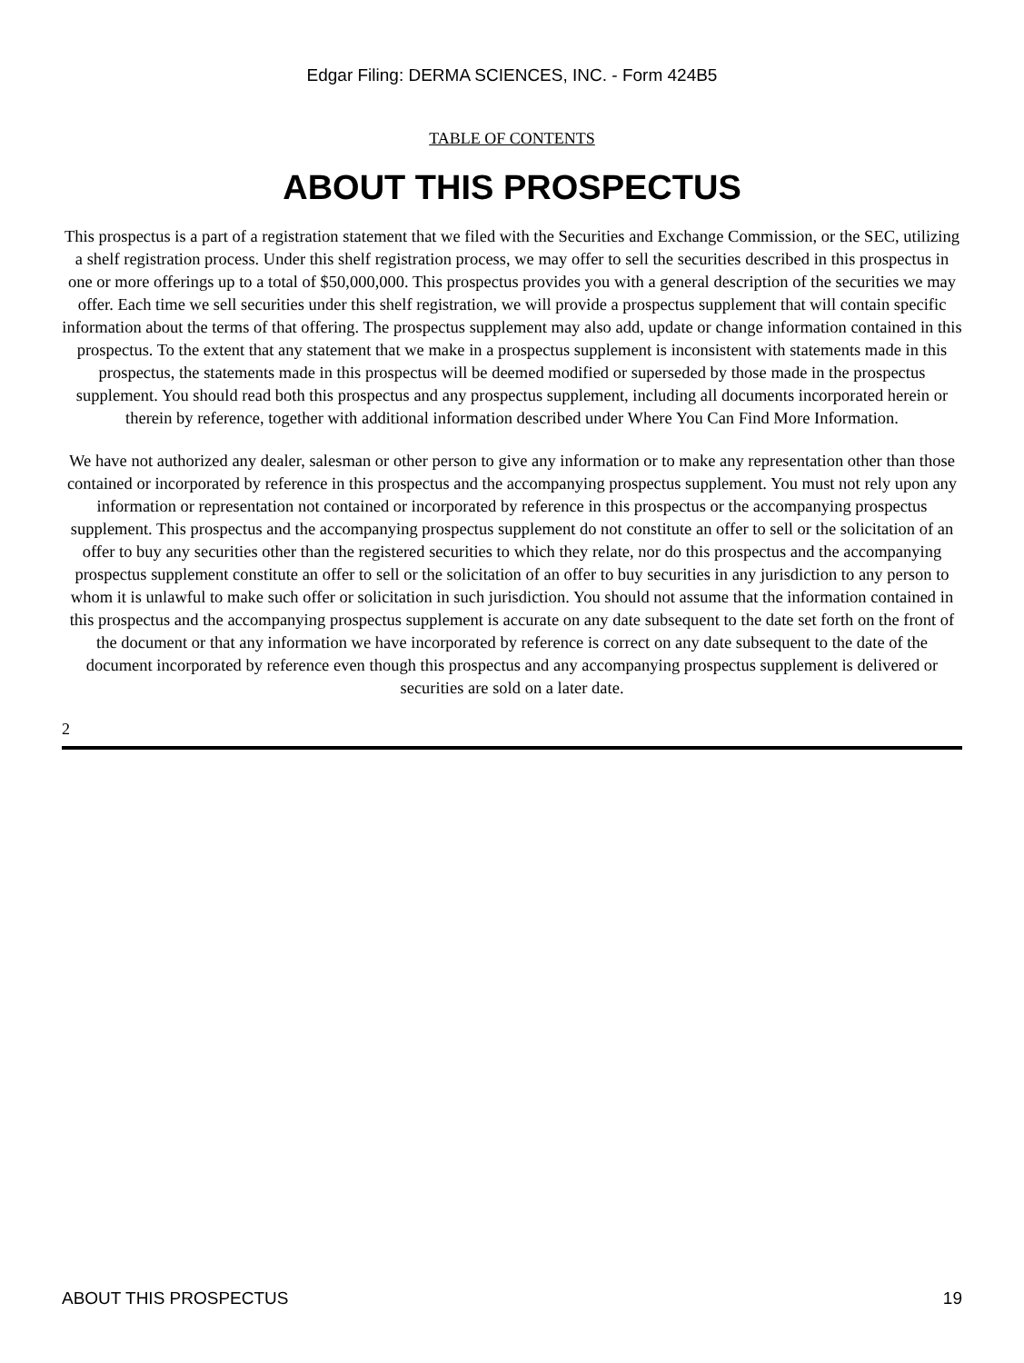Edgar Filing: DERMA SCIENCES, INC. - Form 424B5
TABLE OF CONTENTS
ABOUT THIS PROSPECTUS
This prospectus is a part of a registration statement that we filed with the Securities and Exchange Commission, or the SEC, utilizing a shelf registration process. Under this shelf registration process, we may offer to sell the securities described in this prospectus in one or more offerings up to a total of $50,000,000. This prospectus provides you with a general description of the securities we may offer. Each time we sell securities under this shelf registration, we will provide a prospectus supplement that will contain specific information about the terms of that offering. The prospectus supplement may also add, update or change information contained in this prospectus. To the extent that any statement that we make in a prospectus supplement is inconsistent with statements made in this prospectus, the statements made in this prospectus will be deemed modified or superseded by those made in the prospectus supplement. You should read both this prospectus and any prospectus supplement, including all documents incorporated herein or therein by reference, together with additional information described under Where You Can Find More Information.
We have not authorized any dealer, salesman or other person to give any information or to make any representation other than those contained or incorporated by reference in this prospectus and the accompanying prospectus supplement. You must not rely upon any information or representation not contained or incorporated by reference in this prospectus or the accompanying prospectus supplement. This prospectus and the accompanying prospectus supplement do not constitute an offer to sell or the solicitation of an offer to buy any securities other than the registered securities to which they relate, nor do this prospectus and the accompanying prospectus supplement constitute an offer to sell or the solicitation of an offer to buy securities in any jurisdiction to any person to whom it is unlawful to make such offer or solicitation in such jurisdiction. You should not assume that the information contained in this prospectus and the accompanying prospectus supplement is accurate on any date subsequent to the date set forth on the front of the document or that any information we have incorporated by reference is correct on any date subsequent to the date of the document incorporated by reference even though this prospectus and any accompanying prospectus supplement is delivered or securities are sold on a later date.
2
ABOUT THIS PROSPECTUS 19